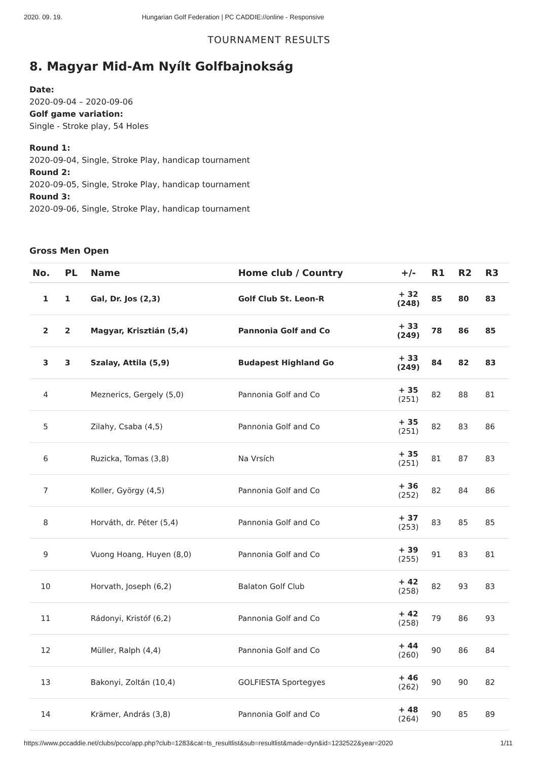2020. 09. 19. Hungarian Golf Federation | PC CADDIE://online - Responsive
TOURNAMENT RESULTS
8. Magyar Mid-Am Nyílt Golfbajnokság
Date:
2020-09-04 – 2020-09-06
Golf game variation:
Single - Stroke play, 54 Holes
Round 1:
2020-09-04, Single, Stroke Play, handicap tournament
Round 2:
2020-09-05, Single, Stroke Play, handicap tournament
Round 3:
2020-09-06, Single, Stroke Play, handicap tournament
Gross Men Open
| No. | PL | Name | Home club / Country | +/- | R1 | R2 | R3 |
| --- | --- | --- | --- | --- | --- | --- | --- |
| 1 | 1 | Gal, Dr. Jos (2,3) | Golf Club St. Leon-R | + 32 (248) | 85 | 80 | 83 |
| 2 | 2 | Magyar, Krisztián (5,4) | Pannonia Golf and Co | + 33 (249) | 78 | 86 | 85 |
| 3 | 3 | Szalay, Attila (5,9) | Budapest Highland Go | + 33 (249) | 84 | 82 | 83 |
| 4 | | Meznerics, Gergely (5,0) | Pannonia Golf and Co | + 35 (251) | 82 | 88 | 81 |
| 5 | | Zilahy, Csaba (4,5) | Pannonia Golf and Co | + 35 (251) | 82 | 83 | 86 |
| 6 | | Ruzicka, Tomas (3,8) | Na Vrsích | + 35 (251) | 81 | 87 | 83 |
| 7 | | Koller, György (4,5) | Pannonia Golf and Co | + 36 (252) | 82 | 84 | 86 |
| 8 | | Horváth, dr. Péter (5,4) | Pannonia Golf and Co | + 37 (253) | 83 | 85 | 85 |
| 9 | | Vuong Hoang, Huyen (8,0) | Pannonia Golf and Co | + 39 (255) | 91 | 83 | 81 |
| 10 | | Horvath, Joseph (6,2) | Balaton Golf Club | + 42 (258) | 82 | 93 | 83 |
| 11 | | Rádonyi, Kristóf (6,2) | Pannonia Golf and Co | + 42 (258) | 79 | 86 | 93 |
| 12 | | Müller, Ralph (4,4) | Pannonia Golf and Co | + 44 (260) | 90 | 86 | 84 |
| 13 | | Bakonyi, Zoltán (10,4) | GOLFIESTA Sportegyes | + 46 (262) | 90 | 90 | 82 |
| 14 | | Krämer, András (3,8) | Pannonia Golf and Co | + 48 (264) | 90 | 85 | 89 |
https://www.pccaddie.net/clubs/pcco/app.php?club=1283&cat=ts_resultlist&sub=resultlist&made=dyn&id=1232522&year=2020 1/11